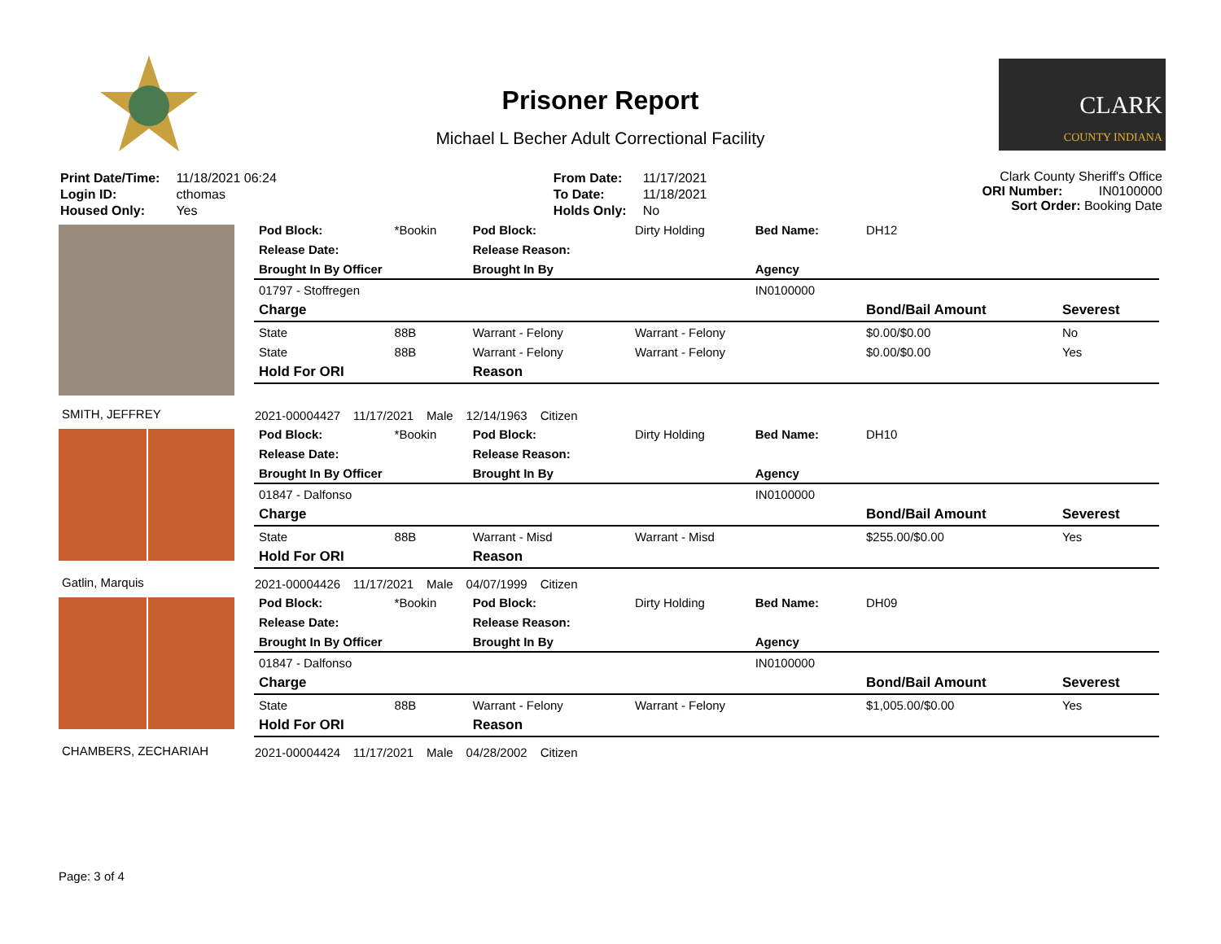Prisoner Report
Michael L Becher Adult Correctional Facility
CLARK
COUNTY INDIANA
| Print Date/Time: | 11/18/2021 06:24 |
| Login ID: | cthomas |
| Housed Only: | Yes |
| From Date: | 11/17/2021 |
| To Date: | 11/18/2021 |
| Holds Only: | No |
Clark County Sheriff's Office
ORI Number: IN0100000
Sort Order: Booking Date
| Pod Block: | *Bookin | Pod Block: | Dirty Holding | Bed Name: | DH12 | |
| Release Date: | | Release Reason: | | | | |
| Brought In By Officer | | Brought In By | | Agency | | |
| 01797 - Stoffregen | | | | IN0100000 | | |
| Charge | | | | | Bond/Bail Amount | Severest |
| State | 88B | Warrant - Felony | Warrant - Felony | | $0.00/$0.00 | No |
| State | 88B | Warrant - Felony | Warrant - Felony | | $0.00/$0.00 | Yes |
| Hold For ORI | | Reason | | | | |
SMITH, JEFFREY
| 2021-00004427 | 11/17/2021 | Male | 12/14/1963 | Citizen |
| Pod Block: | *Bookin | Pod Block: | Dirty Holding | Bed Name: | DH10 | |
| Release Date: | | Release Reason: | | | | |
| Brought In By Officer | | Brought In By | | Agency | | |
| 01847 - Dalfonso | | | | IN0100000 | | |
| Charge | | | | | Bond/Bail Amount | Severest |
| State | 88B | Warrant - Misd | Warrant - Misd | | $255.00/$0.00 | Yes |
| Hold For ORI | | Reason | | | | |
Gatlin, Marquis
| 2021-00004426 | 11/17/2021 | Male | 04/07/1999 | Citizen |
| Pod Block: | *Bookin | Pod Block: | Dirty Holding | Bed Name: | DH09 | |
| Release Date: | | Release Reason: | | | | |
| Brought In By Officer | | Brought In By | | Agency | | |
| 01847 - Dalfonso | | | | IN0100000 | | |
| Charge | | | | | Bond/Bail Amount | Severest |
| State | 88B | Warrant - Felony | Warrant - Felony | | $1,005.00/$0.00 | Yes |
| Hold For ORI | | Reason | | | | |
CHAMBERS, ZECHARIAH
| 2021-00004424 | 11/17/2021 | Male | 04/28/2002 | Citizen |
Page: 3 of 4